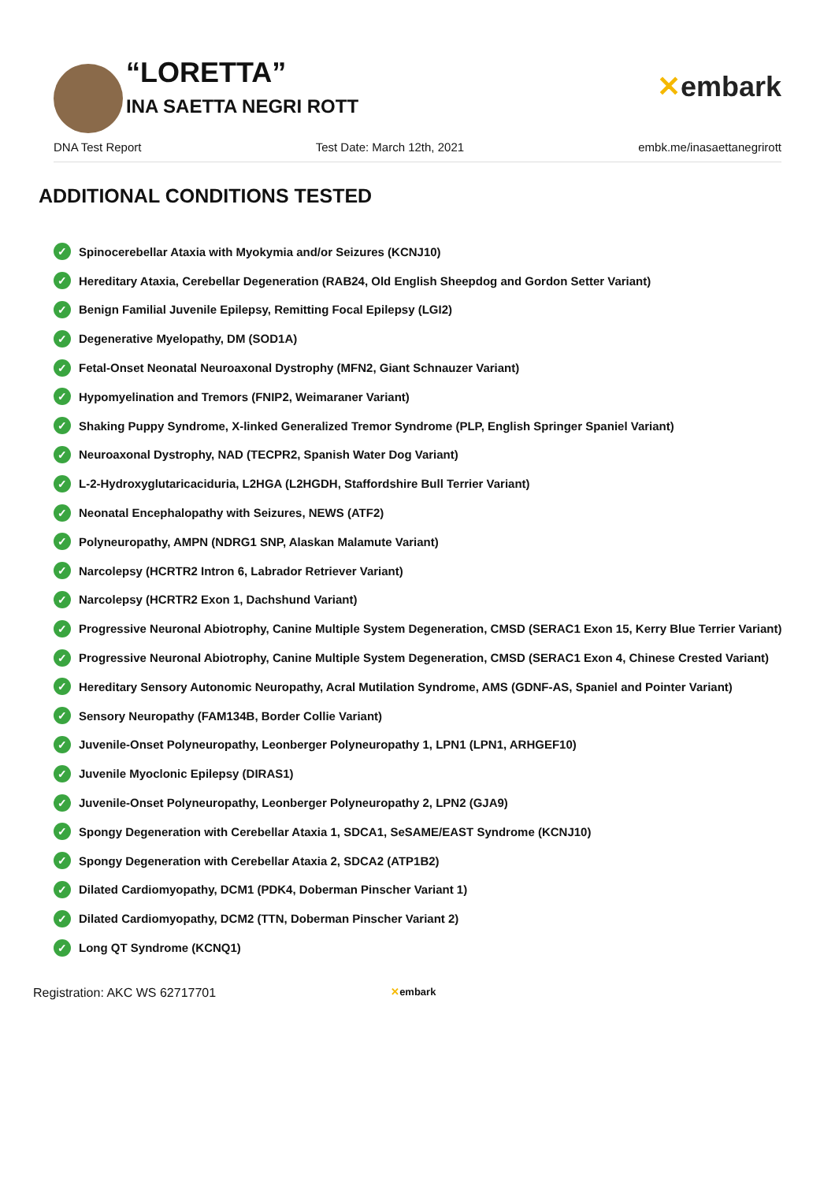“LORETTA”
INA SAETTA NEGRI ROTT
✕embark
DNA Test Report Test Date: March 12th, 2021 embk.me/inasaettanegrirott
ADDITIONAL CONDITIONS TESTED
✓ Spinocerebellar Ataxia with Myokymia and/or Seizures (KCNJ10)
✓ Hereditary Ataxia, Cerebellar Degeneration (RAB24, Old English Sheepdog and Gordon Setter Variant)
✓ Benign Familial Juvenile Epilepsy, Remitting Focal Epilepsy (LGI2)
✓ Degenerative Myelopathy, DM (SOD1A)
✓ Fetal-Onset Neonatal Neuroaxonal Dystrophy (MFN2, Giant Schnauzer Variant)
✓ Hypomyelination and Tremors (FNIP2, Weimaraner Variant)
✓ Shaking Puppy Syndrome, X-linked Generalized Tremor Syndrome (PLP, English Springer Spaniel Variant)
✓ Neuroaxonal Dystrophy, NAD (TECPR2, Spanish Water Dog Variant)
✓ L-2-Hydroxyglutaricaciduria, L2HGA (L2HGDH, Staffordshire Bull Terrier Variant)
✓ Neonatal Encephalopathy with Seizures, NEWS (ATF2)
✓ Polyneuropathy, AMPN (NDRG1 SNP, Alaskan Malamute Variant)
✓ Narcolepsy (HCRTR2 Intron 6, Labrador Retriever Variant)
✓ Narcolepsy (HCRTR2 Exon 1, Dachshund Variant)
✓ Progressive Neuronal Abiotrophy, Canine Multiple System Degeneration, CMSD (SERAC1 Exon 15, Kerry Blue Terrier Variant)
✓ Progressive Neuronal Abiotrophy, Canine Multiple System Degeneration, CMSD (SERAC1 Exon 4, Chinese Crested Variant)
✓ Hereditary Sensory Autonomic Neuropathy, Acral Mutilation Syndrome, AMS (GDNF-AS, Spaniel and Pointer Variant)
✓ Sensory Neuropathy (FAM134B, Border Collie Variant)
✓ Juvenile-Onset Polyneuropathy, Leonberger Polyneuropathy 1, LPN1 (LPN1, ARHGEF10)
✓ Juvenile Myoclonic Epilepsy (DIRAS1)
✓ Juvenile-Onset Polyneuropathy, Leonberger Polyneuropathy 2, LPN2 (GJA9)
✓ Spongy Degeneration with Cerebellar Ataxia 1, SDCA1, SeSAME/EAST Syndrome (KCNJ10)
✓ Spongy Degeneration with Cerebellar Ataxia 2, SDCA2 (ATP1B2)
✓ Dilated Cardiomyopathy, DCM1 (PDK4, Doberman Pinscher Variant 1)
✓ Dilated Cardiomyopathy, DCM2 (TTN, Doberman Pinscher Variant 2)
✓ Long QT Syndrome (KCNQ1)
Registration: AKC WS 62717701 ✕embark